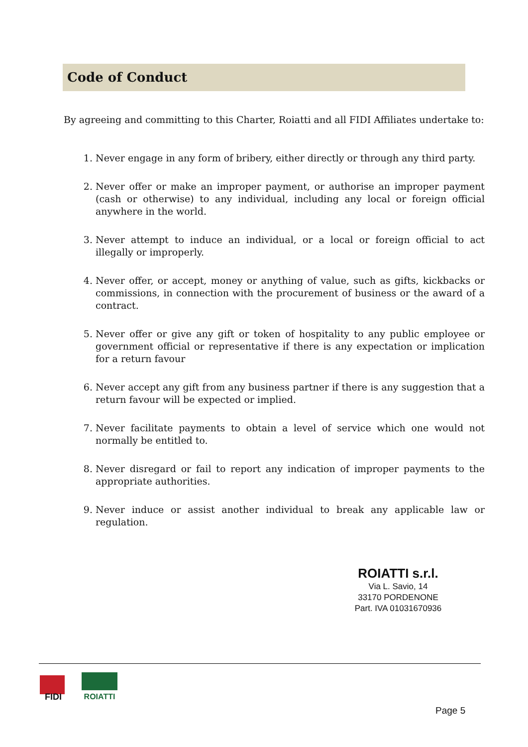Code of Conduct
By agreeing and committing to this Charter, Roiatti and all FIDI Affiliates undertake to:
1. Never engage in any form of bribery, either directly or through any third party.
2. Never offer or make an improper payment, or authorise an improper payment (cash or otherwise) to any individual, including any local or foreign official anywhere in the world.
3. Never attempt to induce an individual, or a local or foreign official to act illegally or improperly.
4. Never offer, or accept, money or anything of value, such as gifts, kickbacks or commissions, in connection with the procurement of business or the award of a contract.
5. Never offer or give any gift or token of hospitality to any public employee or government official or representative if there is any expectation or implication for a return favour
6. Never accept any gift from any business partner if there is any suggestion that a return favour will be expected or implied.
7. Never facilitate payments to obtain a level of service which one would not normally be entitled to.
8. Never disregard or fail to report any indication of improper payments to the appropriate authorities.
9. Never induce or assist another individual to break any applicable law or regulation.
ROIATTI s.r.l.
Via L. Savio, 14
33170 PORDENONE
Part. IVA 01031670936
FIDI
ROIATTI
Page 5